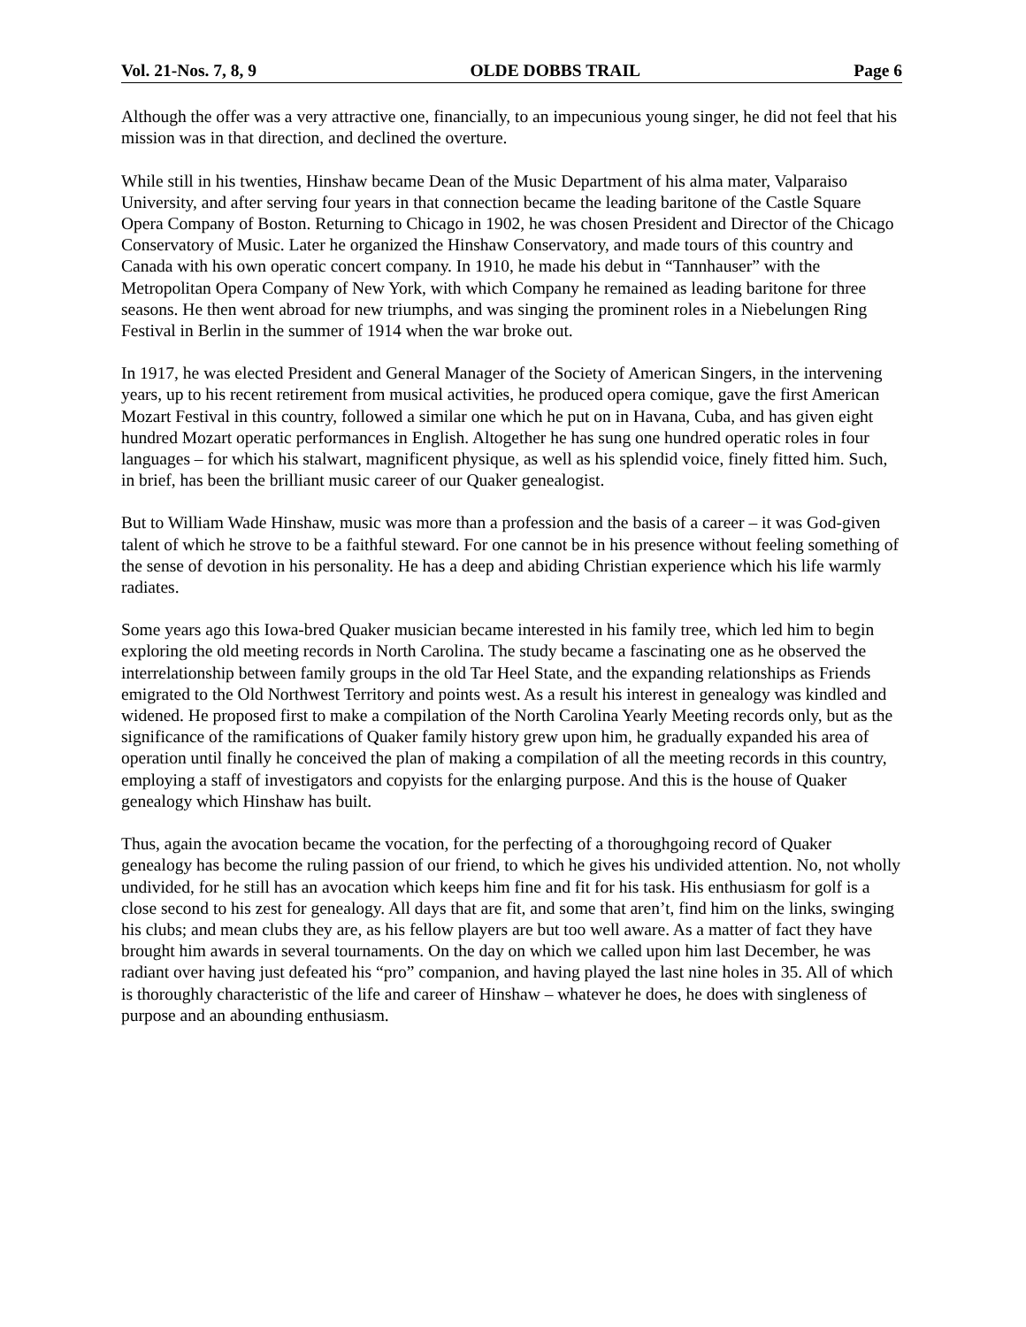Vol. 21-Nos. 7, 8, 9 OLDE DOBBS TRAIL Page 6
Although the offer was a very attractive one, financially, to an impecunious young singer, he did not feel that his mission was in that direction, and declined the overture.
While still in his twenties, Hinshaw became Dean of the Music Department of his alma mater, Valparaiso University, and after serving four years in that connection became the leading baritone of the Castle Square Opera Company of Boston. Returning to Chicago in 1902, he was chosen President and Director of the Chicago Conservatory of Music. Later he organized the Hinshaw Conservatory, and made tours of this country and Canada with his own operatic concert company. In 1910, he made his debut in “Tannhauser” with the Metropolitan Opera Company of New York, with which Company he remained as leading baritone for three seasons. He then went abroad for new triumphs, and was singing the prominent roles in a Niebelungen Ring Festival in Berlin in the summer of 1914 when the war broke out.
In 1917, he was elected President and General Manager of the Society of American Singers, in the intervening years, up to his recent retirement from musical activities, he produced opera comique, gave the first American Mozart Festival in this country, followed a similar one which he put on in Havana, Cuba, and has given eight hundred Mozart operatic performances in English. Altogether he has sung one hundred operatic roles in four languages – for which his stalwart, magnificent physique, as well as his splendid voice, finely fitted him. Such, in brief, has been the brilliant music career of our Quaker genealogist.
But to William Wade Hinshaw, music was more than a profession and the basis of a career – it was God-given talent of which he strove to be a faithful steward. For one cannot be in his presence without feeling something of the sense of devotion in his personality. He has a deep and abiding Christian experience which his life warmly radiates.
Some years ago this Iowa-bred Quaker musician became interested in his family tree, which led him to begin exploring the old meeting records in North Carolina. The study became a fascinating one as he observed the interrelationship between family groups in the old Tar Heel State, and the expanding relationships as Friends emigrated to the Old Northwest Territory and points west. As a result his interest in genealogy was kindled and widened. He proposed first to make a compilation of the North Carolina Yearly Meeting records only, but as the significance of the ramifications of Quaker family history grew upon him, he gradually expanded his area of operation until finally he conceived the plan of making a compilation of all the meeting records in this country, employing a staff of investigators and copyists for the enlarging purpose. And this is the house of Quaker genealogy which Hinshaw has built.
Thus, again the avocation became the vocation, for the perfecting of a thoroughgoing record of Quaker genealogy has become the ruling passion of our friend, to which he gives his undivided attention. No, not wholly undivided, for he still has an avocation which keeps him fine and fit for his task. His enthusiasm for golf is a close second to his zest for genealogy. All days that are fit, and some that aren’t, find him on the links, swinging his clubs; and mean clubs they are, as his fellow players are but too well aware. As a matter of fact they have brought him awards in several tournaments. On the day on which we called upon him last December, he was radiant over having just defeated his “pro” companion, and having played the last nine holes in 35. All of which is thoroughly characteristic of the life and career of Hinshaw – whatever he does, he does with singleness of purpose and an abounding enthusiasm.